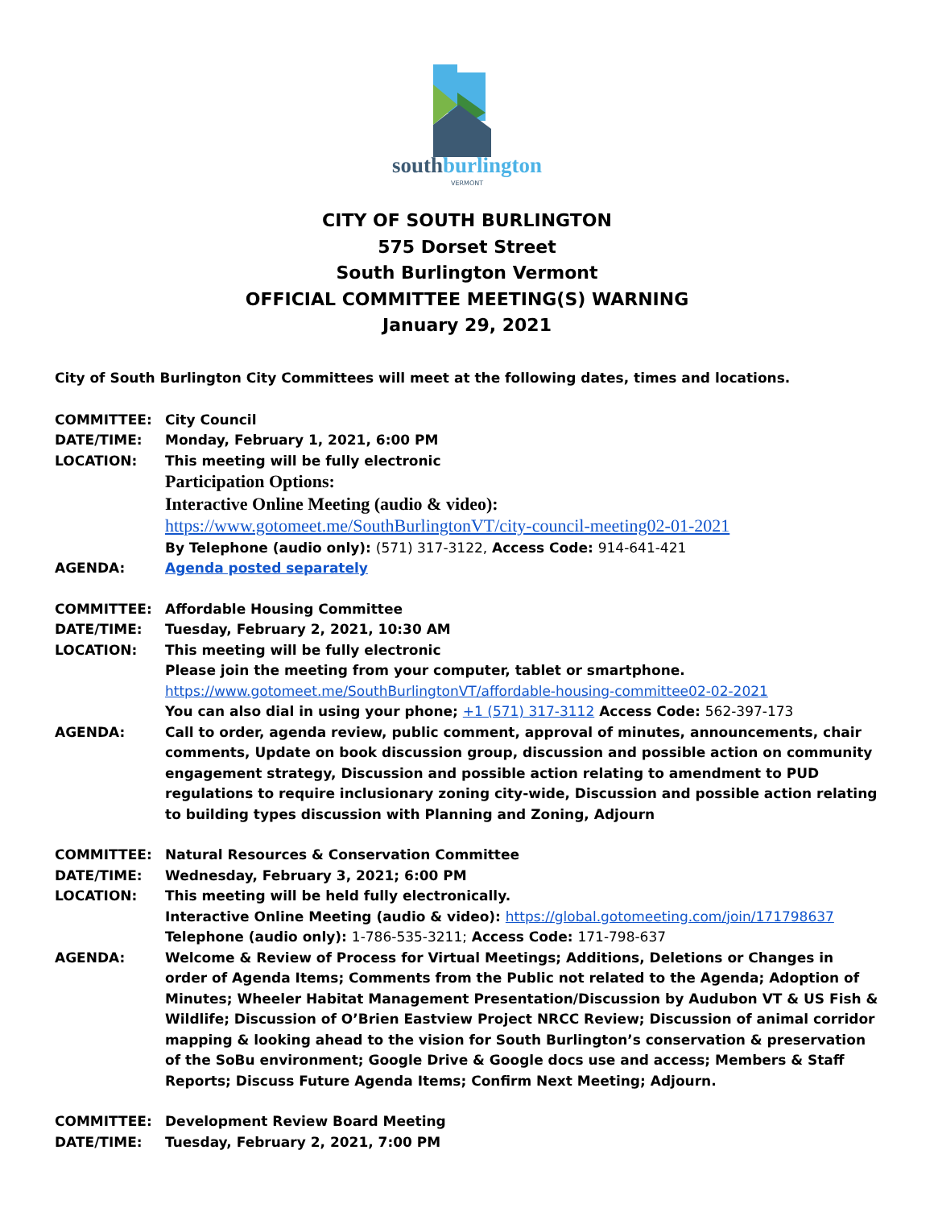southburlington
VERMONT
CITY OF SOUTH BURLINGTON
575 Dorset Street
South Burlington Vermont
OFFICIAL COMMITTEE MEETING(S) WARNING
January 29, 2021
City of South Burlington City Committees will meet at the following dates, times and locations.
COMMITTEE: City Council
DATE/TIME: Monday, February 1, 2021, 6:00 PM
LOCATION: This meeting will be fully electronic
Participation Options:
Interactive Online Meeting (audio & video):
https://www.gotomeet.me/SouthBurlingtonVT/city-council-meeting02-01-2021
By Telephone (audio only): (571) 317-3122, Access Code: 914-641-421
AGENDA: Agenda posted separately
COMMITTEE: Affordable Housing Committee
DATE/TIME: Tuesday, February 2, 2021, 10:30 AM
LOCATION: This meeting will be fully electronic
Please join the meeting from your computer, tablet or smartphone.
https://www.gotomeet.me/SouthBurlingtonVT/affordable-housing-committee02-02-2021
You can also dial in using your phone; +1 (571) 317-3112 Access Code: 562-397-173
AGENDA: Call to order, agenda review, public comment, approval of minutes, announcements, chair comments, Update on book discussion group, discussion and possible action on community engagement strategy, Discussion and possible action relating to amendment to PUD regulations to require inclusionary zoning city-wide, Discussion and possible action relating to building types discussion with Planning and Zoning, Adjourn
COMMITTEE: Natural Resources & Conservation Committee
DATE/TIME: Wednesday, February 3, 2021; 6:00 PM
LOCATION: This meeting will be held fully electronically.
Interactive Online Meeting (audio & video): https://global.gotomeeting.com/join/171798637
Telephone (audio only): 1-786-535-3211; Access Code: 171-798-637
AGENDA: Welcome & Review of Process for Virtual Meetings; Additions, Deletions or Changes in order of Agenda Items; Comments from the Public not related to the Agenda; Adoption of Minutes; Wheeler Habitat Management Presentation/Discussion by Audubon VT & US Fish & Wildlife; Discussion of O’Brien Eastview Project NRCC Review; Discussion of animal corridor mapping & looking ahead to the vision for South Burlington’s conservation & preservation of the SoBu environment; Google Drive & Google docs use and access; Members & Staff Reports; Discuss Future Agenda Items; Confirm Next Meeting; Adjourn.
COMMITTEE: Development Review Board Meeting
DATE/TIME: Tuesday, February 2, 2021, 7:00 PM